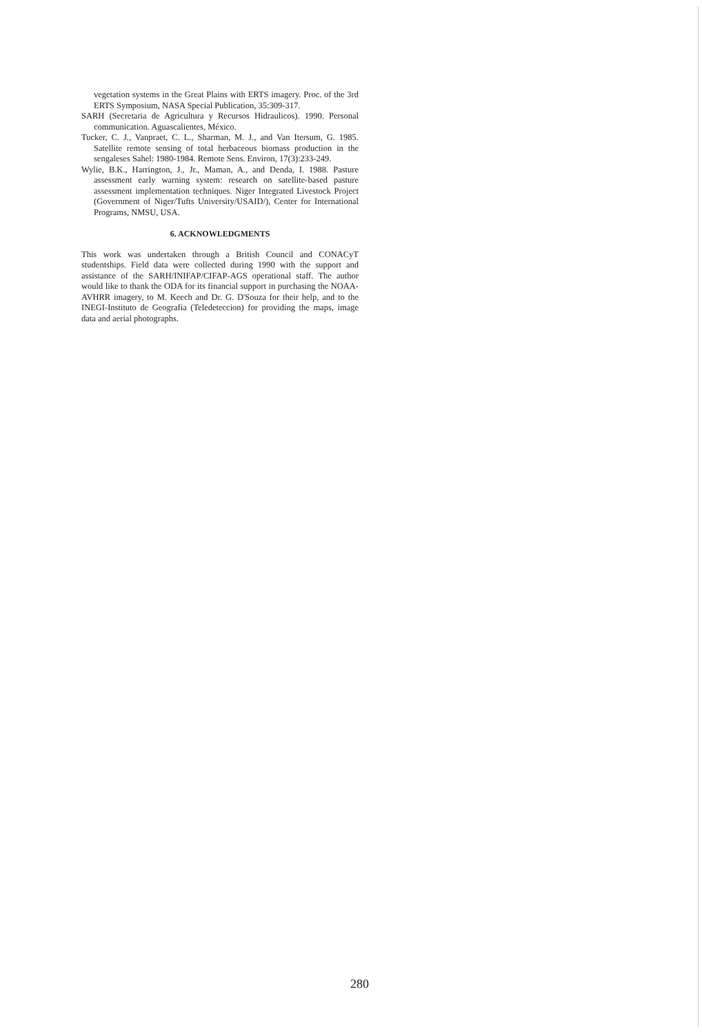vegetation systems in the Great Plains with ERTS imagery. Proc. of the 3rd ERTS Symposium, NASA Special Publication, 35:309-317.
SARH (Secretaria de Agricultura y Recursos Hidraulicos). 1990. Personal communication. Aguascalientes, México.
Tucker, C. J., Vanpraet, C. L., Sharman, M. J., and Van Itersum, G. 1985. Satellite remote sensing of total herbaceous biomass production in the sengaleses Sahel: 1980-1984. Remote Sens. Environ, 17(3):233-249.
Wylie, B.K., Harrington, J., Jr., Maman, A., and Denda, I. 1988. Pasture assessment early warning system: research on satellite-based pasture assessment implementation techniques. Niger Integrated Livestock Project (Government of Niger/Tufts University/USAID/), Center for International Programs, NMSU, USA.
6. ACKNOWLEDGMENTS
This work was undertaken through a British Council and CONACyT studentships. Field data were collected during 1990 with the support and assistance of the SARH/INIFAP/CIFAP-AGS operational staff. The author would like to thank the ODA for its financial support in purchasing the NOAA-AVHRR imagery, to M. Keech and Dr. G. D'Souza for their help, and to the INEGI-Instituto de Geografia (Teledeteccion) for providing the maps, image data and aerial photographs.
280